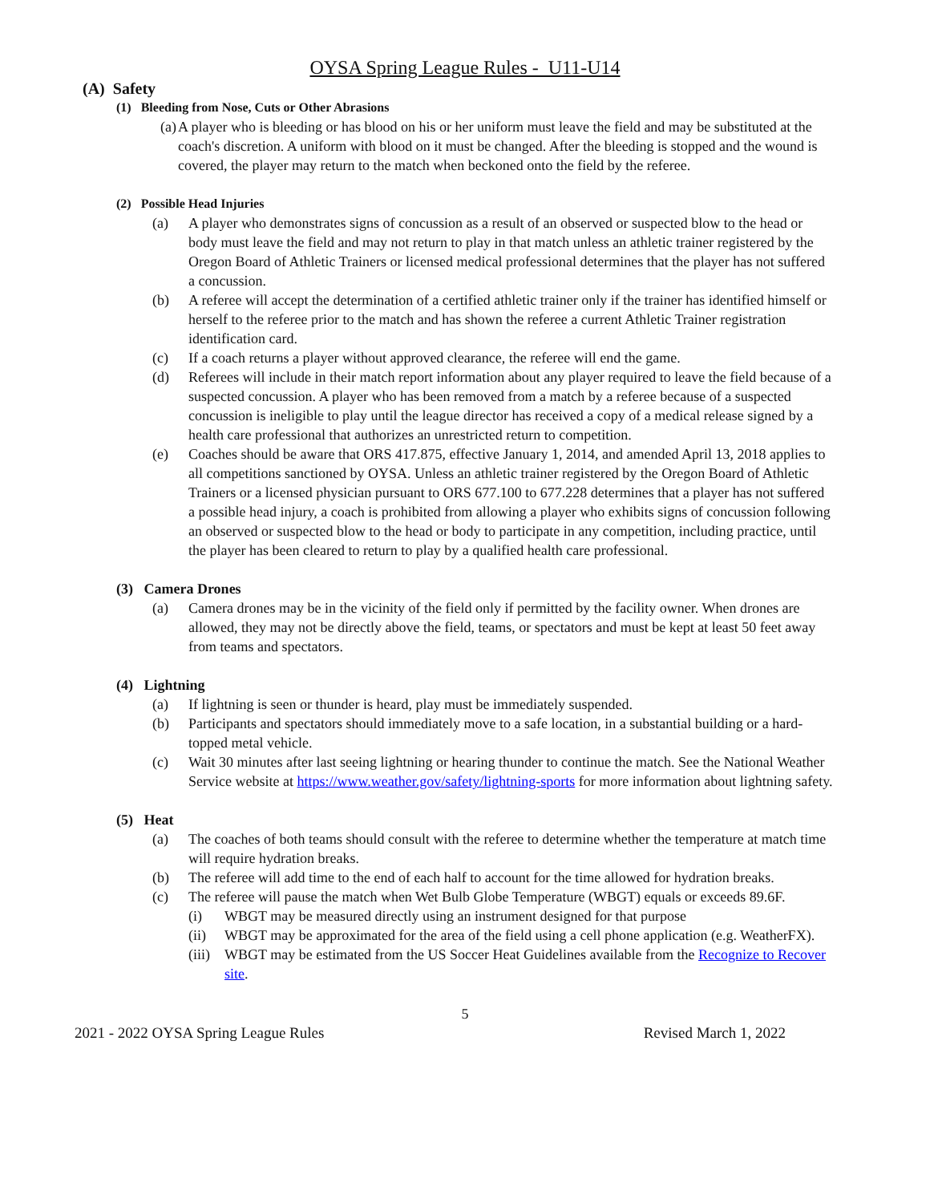OYSA Spring League Rules - U11-U14
(A) Safety
(1) Bleeding from Nose, Cuts or Other Abrasions
(a) A player who is bleeding or has blood on his or her uniform must leave the field and may be substituted at the coach's discretion. A uniform with blood on it must be changed. After the bleeding is stopped and the wound is covered, the player may return to the match when beckoned onto the field by the referee.
(2) Possible Head Injuries
(a) A player who demonstrates signs of concussion as a result of an observed or suspected blow to the head or body must leave the field and may not return to play in that match unless an athletic trainer registered by the Oregon Board of Athletic Trainers or licensed medical professional determines that the player has not suffered a concussion.
(b) A referee will accept the determination of a certified athletic trainer only if the trainer has identified himself or herself to the referee prior to the match and has shown the referee a current Athletic Trainer registration identification card.
(c) If a coach returns a player without approved clearance, the referee will end the game.
(d) Referees will include in their match report information about any player required to leave the field because of a suspected concussion. A player who has been removed from a match by a referee because of a suspected concussion is ineligible to play until the league director has received a copy of a medical release signed by a health care professional that authorizes an unrestricted return to competition.
(e) Coaches should be aware that ORS 417.875, effective January 1, 2014, and amended April 13, 2018 applies to all competitions sanctioned by OYSA. Unless an athletic trainer registered by the Oregon Board of Athletic Trainers or a licensed physician pursuant to ORS 677.100 to 677.228 determines that a player has not suffered a possible head injury, a coach is prohibited from allowing a player who exhibits signs of concussion following an observed or suspected blow to the head or body to participate in any competition, including practice, until the player has been cleared to return to play by a qualified health care professional.
(3) Camera Drones
(a) Camera drones may be in the vicinity of the field only if permitted by the facility owner. When drones are allowed, they may not be directly above the field, teams, or spectators and must be kept at least 50 feet away from teams and spectators.
(4) Lightning
(a) If lightning is seen or thunder is heard, play must be immediately suspended.
(b) Participants and spectators should immediately move to a safe location, in a substantial building or a hard-topped metal vehicle.
(c) Wait 30 minutes after last seeing lightning or hearing thunder to continue the match. See the National Weather Service website at https://www.weather.gov/safety/lightning-sports for more information about lightning safety.
(5) Heat
(a) The coaches of both teams should consult with the referee to determine whether the temperature at match time will require hydration breaks.
(b) The referee will add time to the end of each half to account for the time allowed for hydration breaks.
(c) The referee will pause the match when Wet Bulb Globe Temperature (WBGT) equals or exceeds 89.6F.
(i) WBGT may be measured directly using an instrument designed for that purpose
(ii) WBGT may be approximated for the area of the field using a cell phone application (e.g. WeatherFX).
(iii) WBGT may be estimated from the US Soccer Heat Guidelines available from the Recognize to Recover site.
5
2021 - 2022 OYSA Spring League Rules Revised March 1, 2022